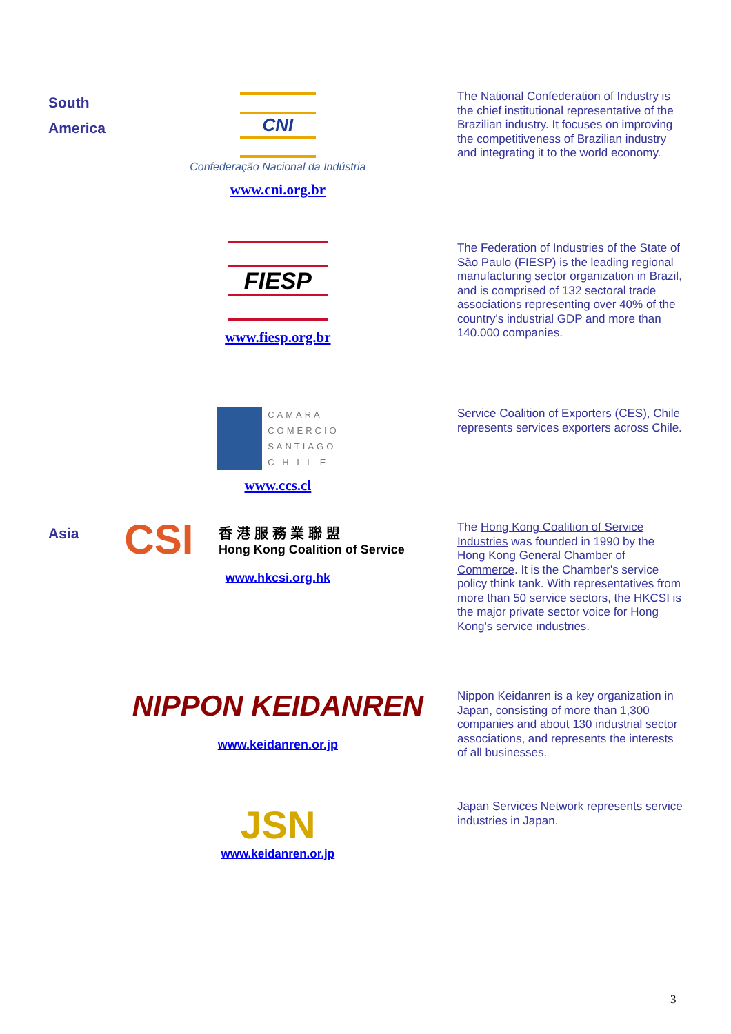| South America | CNI Confederação Nacional da Indústria www.cni.org.br | The National Confederation of Industry is the chief institutional representative of the Brazilian industry. It focuses on improving the competitiveness of Brazilian industry and integrating it to the world economy. |
| | FIESP www.fiesp.org.br | The Federation of Industries of the State of São Paulo (FIESP) is the leading regional manufacturing sector organization in Brazil, and is comprised of 132 sectoral trade associations representing over 40% of the country's industrial GDP and more than 140.000 companies. |
| | CAMARA COMERCIO SANTIAGO C H I L E www.ccs.cl | Service Coalition of Exporters (CES), Chile represents services exporters across Chile. |
| Asia | CSI 香港服務業聯盟 Hong Kong Coalition of Service www.hkcsi.org.hk | The Hong Kong Coalition of Service Industries was founded in 1990 by the Hong Kong General Chamber of Commerce . It is the Chamber's service policy think tank. With representatives from more than 50 service sectors, the HKCSI is the major private sector voice for Hong Kong's service industries. |
| | NIPPON KEIDANREN www.keidanren.or.jp | Nippon Keidanren is a key organization in Japan, consisting of more than 1,300 companies and about 130 industrial sector associations, and represents the interests of all businesses. |
| | JSN www.keidanren.or.jp | Japan Services Network represents service industries in Japan. |
3